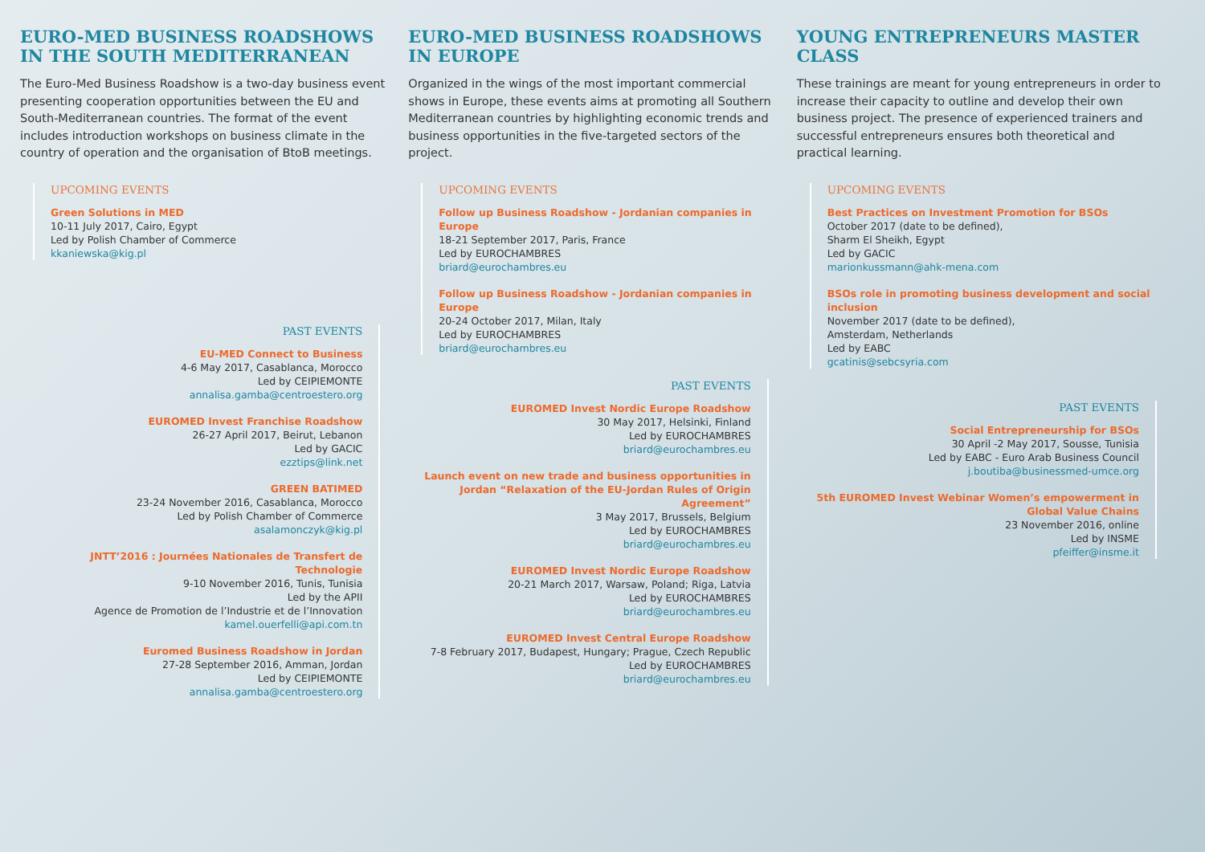EURO-MED BUSINESS ROADSHOWS IN THE SOUTH MEDITERRANEAN
The Euro-Med Business Roadshow is a two-day business event presenting cooperation opportunities between the EU and South-Mediterranean countries. The format of the event includes introduction workshops on business climate in the country of operation and the organisation of BtoB meetings.
UPCOMING EVENTS
Green Solutions in MED
10-11 July 2017, Cairo, Egypt
Led by Polish Chamber of Commerce
kkaniewska@kig.pl
PAST EVENTS
EU-MED Connect to Business
4-6 May 2017, Casablanca, Morocco
Led by CEIPIEMONTE
annalisa.gamba@centroestero.org
EUROMED Invest Franchise Roadshow
26-27 April 2017, Beirut, Lebanon
Led by GACIC
ezztips@link.net
GREEN BATIMED
23-24 November 2016, Casablanca, Morocco
Led by Polish Chamber of Commerce
asalamonczyk@kig.pl
JNTT’2016 : Journées Nationales de Transfert de Technologie
9-10 November 2016, Tunis, Tunisia
Led by the APII
Agence de Promotion de l’Industrie et de l’Innovation
kamel.ouerfelli@api.com.tn
Euromed Business Roadshow in Jordan
27-28 September 2016, Amman, Jordan
Led by CEIPIEMONTE
annalisa.gamba@centroestero.org
EURO-MED BUSINESS ROADSHOWS IN EUROPE
Organized in the wings of the most important commercial shows in Europe, these events aims at promoting all Southern Mediterranean countries by highlighting economic trends and business opportunities in the five-targeted sectors of the project.
UPCOMING EVENTS
Follow up Business Roadshow - Jordanian companies in Europe
18-21 September 2017, Paris, France
Led by EUROCHAMBRES
briard@eurochambres.eu
Follow up Business Roadshow - Jordanian companies in Europe
20-24 October 2017, Milan, Italy
Led by EUROCHAMBRES
briard@eurochambres.eu
PAST EVENTS
EUROMED Invest Nordic Europe Roadshow
30 May 2017, Helsinki, Finland
Led by EUROCHAMBRES
briard@eurochambres.eu
Launch event on new trade and business opportunities in Jordan “Relaxation of the EU-Jordan Rules of Origin Agreement”
3 May 2017, Brussels, Belgium
Led by EUROCHAMBRES
briard@eurochambres.eu
EUROMED Invest Nordic Europe Roadshow
20-21 March 2017, Warsaw, Poland; Riga, Latvia
Led by EUROCHAMBRES
briard@eurochambres.eu
EUROMED Invest Central Europe Roadshow
7-8 February 2017, Budapest, Hungary; Prague, Czech Republic
Led by EUROCHAMBRES
briard@eurochambres.eu
YOUNG ENTREPRENEURS MASTER CLASS
These trainings are meant for young entrepreneurs in order to increase their capacity to outline and develop their own business project. The presence of experienced trainers and successful entrepreneurs ensures both theoretical and practical learning.
UPCOMING EVENTS
Best Practices on Investment Promotion for BSOs
October 2017 (date to be defined),
Sharm El Sheikh, Egypt
Led by GACIC
marionkussmann@ahk-mena.com
BSOs role in promoting business development and social inclusion
November 2017 (date to be defined),
Amsterdam, Netherlands
Led by EABC
gcatinis@sebcsyria.com
PAST EVENTS
Social Entrepreneurship for BSOs
30 April -2 May 2017, Sousse, Tunisia
Led by EABC - Euro Arab Business Council
j.boutiba@businessmed-umce.org
5th EUROMED Invest Webinar Women’s empowerment in Global Value Chains
23 November 2016, online
Led by INSME
pfeiffer@insme.it